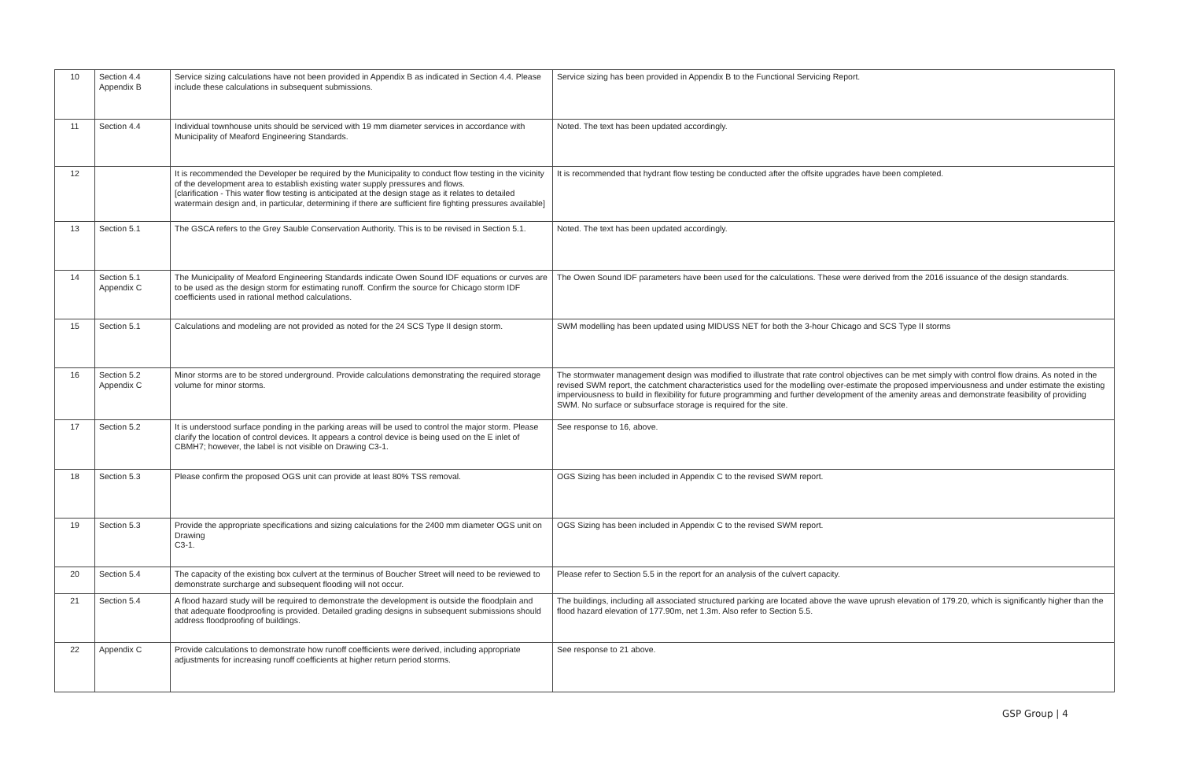| 10 | Section 4.4 Appendix B | Service sizing calculations have not been provided in Appendix B as indicated in Section 4.4. Please include these calculations in subsequent submissions. | Service sizing has been provided in Appendix B to the Functional Servicing Report. |
| 11 | Section 4.4 | Individual townhouse units should be serviced with 19 mm diameter services in accordance with Municipality of Meaford Engineering Standards. | Noted. The text has been updated accordingly. |
| 12 | | It is recommended the Developer be required by the Municipality to conduct flow testing in the vicinity of the development area to establish existing water supply pressures and flows. [clarification - This water flow testing is anticipated at the design stage as it relates to detailed watermain design and, in particular, determining if there are sufficient fire fighting pressures available] | It is recommended that hydrant flow testing be conducted after the offsite upgrades have been completed. |
| 13 | Section 5.1 | The GSCA refers to the Grey Sauble Conservation Authority. This is to be revised in Section 5.1. | Noted. The text has been updated accordingly. |
| 14 | Section 5.1 Appendix C | The Municipality of Meaford Engineering Standards indicate Owen Sound IDF equations or curves are to be used as the design storm for estimating runoff. Confirm the source for Chicago storm IDF coefficients used in rational method calculations. | The Owen Sound IDF parameters have been used for the calculations. These were derived from the 2016 issuance of the design standards. |
| 15 | Section 5.1 | Calculations and modeling are not provided as noted for the 24 SCS Type II design storm. | SWM modelling has been updated using MIDUSS NET for both the 3-hour Chicago and SCS Type II storms |
| 16 | Section 5.2 Appendix C | Minor storms are to be stored underground. Provide calculations demonstrating the required storage volume for minor storms. | The stormwater management design was modified to illustrate that rate control objectives can be met simply with control flow drains. As noted in the revised SWM report, the catchment characteristics used for the modelling over-estimate the proposed imperviousness and under estimate the existing imperviousness to build in flexibility for future programming and further development of the amenity areas and demonstrate feasibility of providing SWM. No surface or subsurface storage is required for the site. |
| 17 | Section 5.2 | It is understood surface ponding in the parking areas will be used to control the major storm. Please clarify the location of control devices. It appears a control device is being used on the E inlet of CBMH7; however, the label is not visible on Drawing C3-1. | See response to 16, above. |
| 18 | Section 5.3 | Please confirm the proposed OGS unit can provide at least 80% TSS removal. | OGS Sizing has been included in Appendix C to the revised SWM report. |
| 19 | Section 5.3 | Provide the appropriate specifications and sizing calculations for the 2400 mm diameter OGS unit on Drawing C3-1. | OGS Sizing has been included in Appendix C to the revised SWM report. |
| 20 | Section 5.4 | The capacity of the existing box culvert at the terminus of Boucher Street will need to be reviewed to demonstrate surcharge and subsequent flooding will not occur. | Please refer to Section 5.5 in the report for an analysis of the culvert capacity. |
| 21 | Section 5.4 | A flood hazard study will be required to demonstrate the development is outside the floodplain and that adequate floodproofing is provided. Detailed grading designs in subsequent submissions should address floodproofing of buildings. | The buildings, including all associated structured parking are located above the wave uprush elevation of 179.20, which is significantly higher than the flood hazard elevation of 177.90m, net 1.3m. Also refer to Section 5.5. |
| 22 | Appendix C | Provide calculations to demonstrate how runoff coefficients were derived, including appropriate adjustments for increasing runoff coefficients at higher return period storms. | See response to 21 above. |
GSP Group | 4